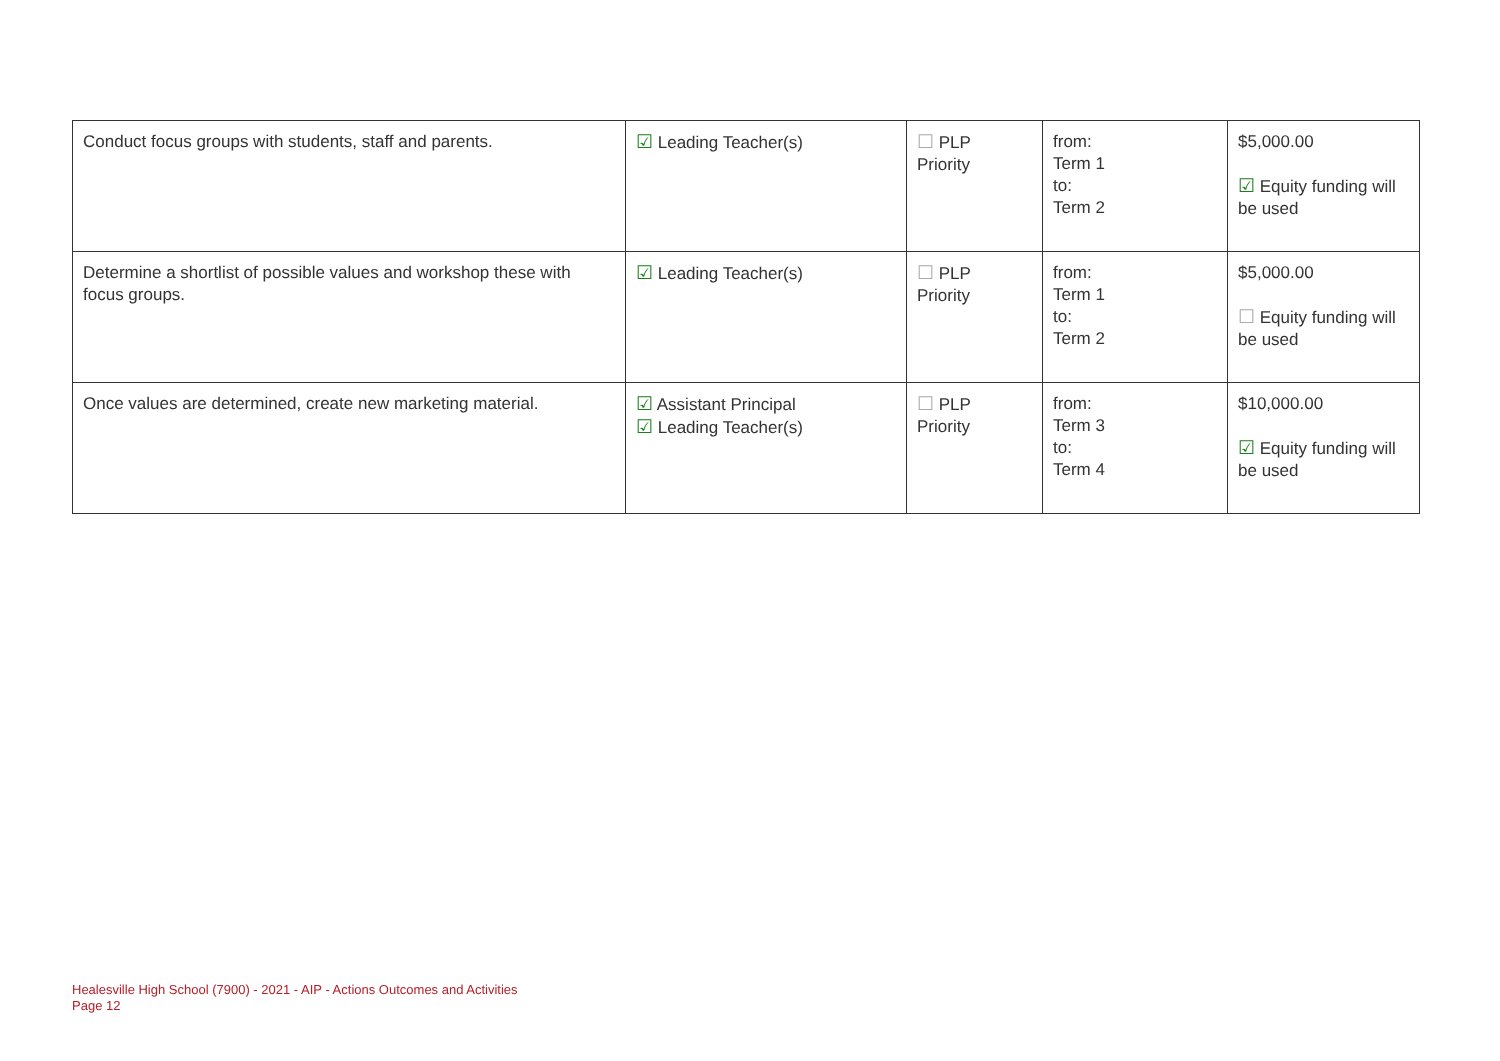| Conduct focus groups with students, staff and parents. | ☑ Leading Teacher(s) | ☐ PLP Priority | from: Term 1 to: Term 2 | $5,000.00 ☑ Equity funding will be used |
| Determine a shortlist of possible values and workshop these with focus groups. | ☑ Leading Teacher(s) | ☐ PLP Priority | from: Term 1 to: Term 2 | $5,000.00 ☐ Equity funding will be used |
| Once values are determined, create new marketing material. | ☑ Assistant Principal ☑ Leading Teacher(s) | ☐ PLP Priority | from: Term 3 to: Term 4 | $10,000.00 ☑ Equity funding will be used |
Healesville High School (7900) - 2021 - AIP - Actions Outcomes and Activities
Page 12